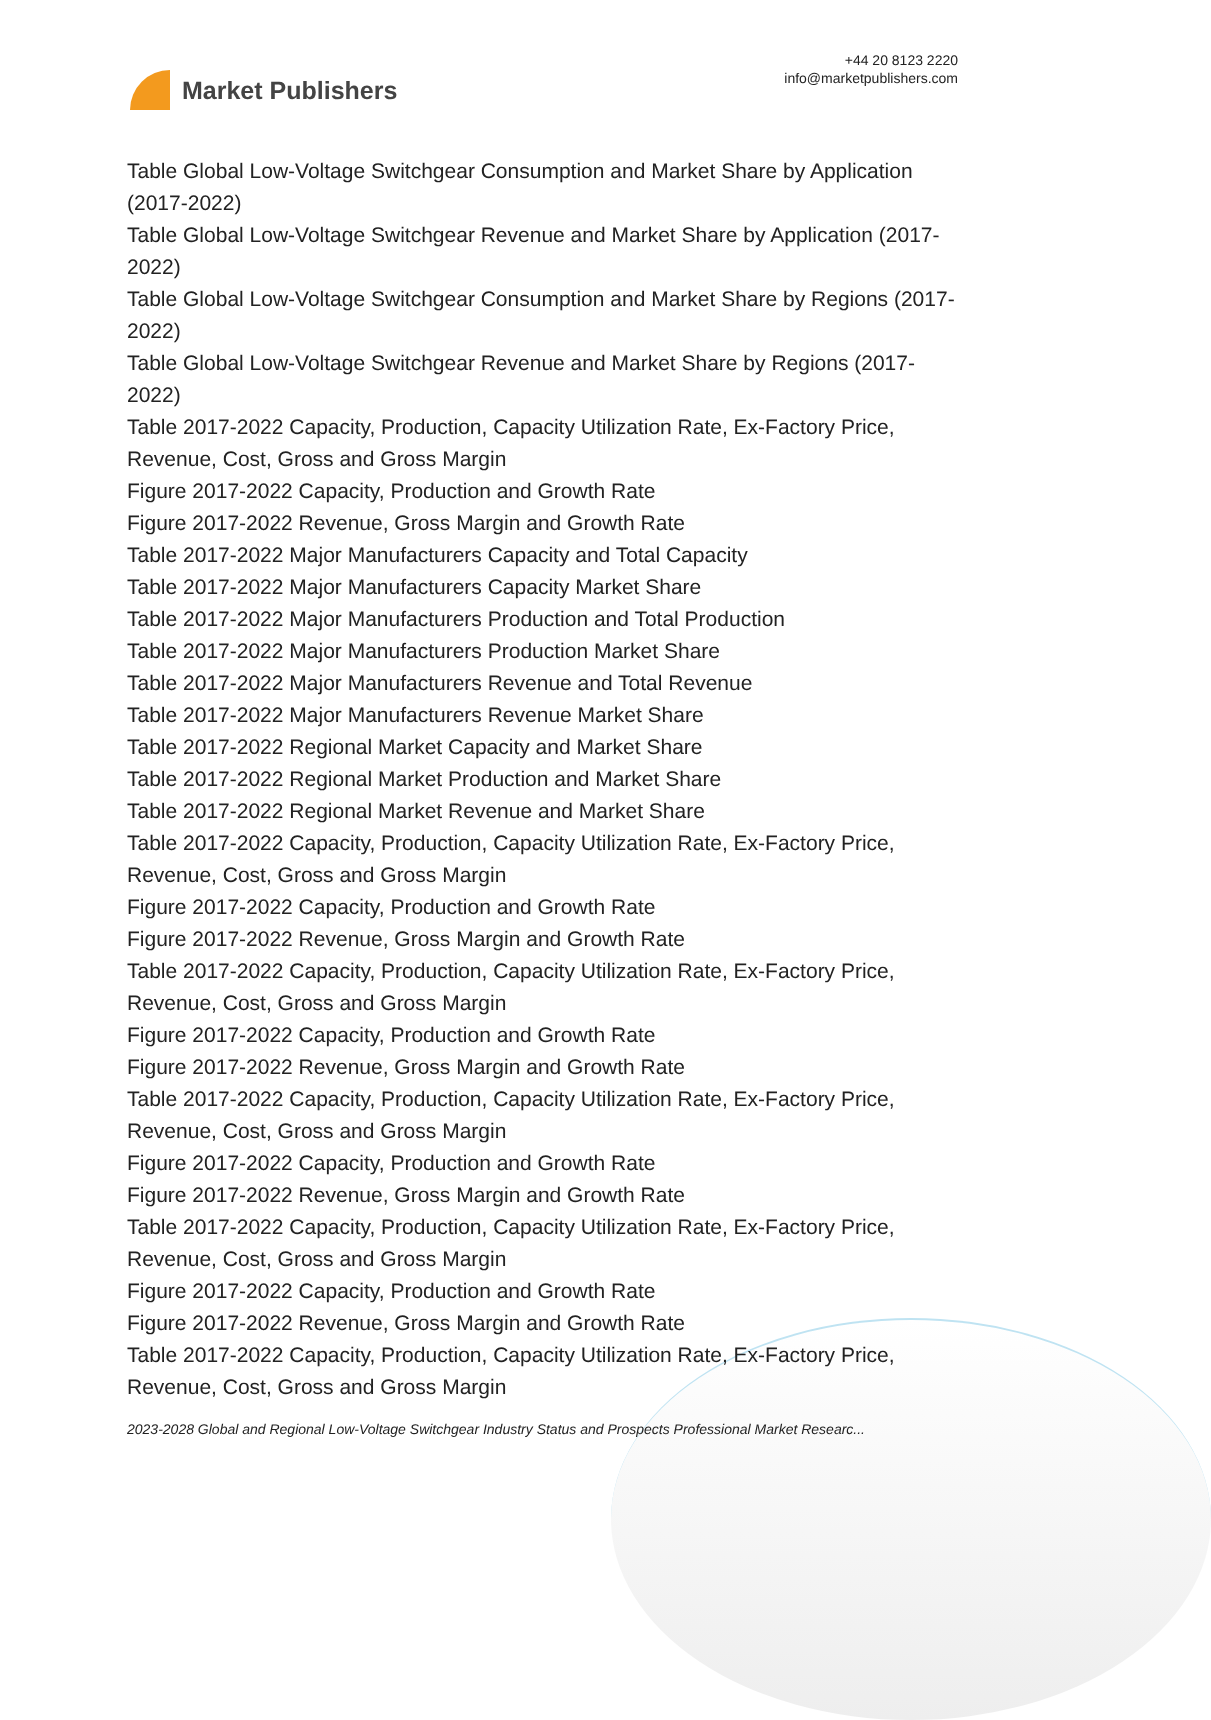Market Publishers
+44 20 8123 2220
info@marketpublishers.com
Table Global Low-Voltage Switchgear Consumption and Market Share by Application (2017-2022)
Table Global Low-Voltage Switchgear Revenue and Market Share by Application (2017-2022)
Table Global Low-Voltage Switchgear Consumption and Market Share by Regions (2017-2022)
Table Global Low-Voltage Switchgear Revenue and Market Share by Regions (2017-2022)
Table 2017-2022 Capacity, Production, Capacity Utilization Rate, Ex-Factory Price, Revenue, Cost, Gross and Gross Margin
Figure 2017-2022 Capacity, Production and Growth Rate
Figure 2017-2022 Revenue, Gross Margin and Growth Rate
Table 2017-2022 Major Manufacturers Capacity and Total Capacity
Table 2017-2022 Major Manufacturers Capacity Market Share
Table 2017-2022 Major Manufacturers Production and Total Production
Table 2017-2022 Major Manufacturers Production Market Share
Table 2017-2022 Major Manufacturers Revenue and Total Revenue
Table 2017-2022 Major Manufacturers Revenue Market Share
Table 2017-2022 Regional Market Capacity and Market Share
Table 2017-2022 Regional Market Production and Market Share
Table 2017-2022 Regional Market Revenue and Market Share
Table 2017-2022 Capacity, Production, Capacity Utilization Rate, Ex-Factory Price, Revenue, Cost, Gross and Gross Margin
Figure 2017-2022 Capacity, Production and Growth Rate
Figure 2017-2022 Revenue, Gross Margin and Growth Rate
Table 2017-2022 Capacity, Production, Capacity Utilization Rate, Ex-Factory Price, Revenue, Cost, Gross and Gross Margin
Figure 2017-2022 Capacity, Production and Growth Rate
Figure 2017-2022 Revenue, Gross Margin and Growth Rate
Table 2017-2022 Capacity, Production, Capacity Utilization Rate, Ex-Factory Price, Revenue, Cost, Gross and Gross Margin
Figure 2017-2022 Capacity, Production and Growth Rate
Figure 2017-2022 Revenue, Gross Margin and Growth Rate
Table 2017-2022 Capacity, Production, Capacity Utilization Rate, Ex-Factory Price, Revenue, Cost, Gross and Gross Margin
Figure 2017-2022 Capacity, Production and Growth Rate
Figure 2017-2022 Revenue, Gross Margin and Growth Rate
Table 2017-2022 Capacity, Production, Capacity Utilization Rate, Ex-Factory Price, Revenue, Cost, Gross and Gross Margin
2023-2028 Global and Regional Low-Voltage Switchgear Industry Status and Prospects Professional Market Researc...